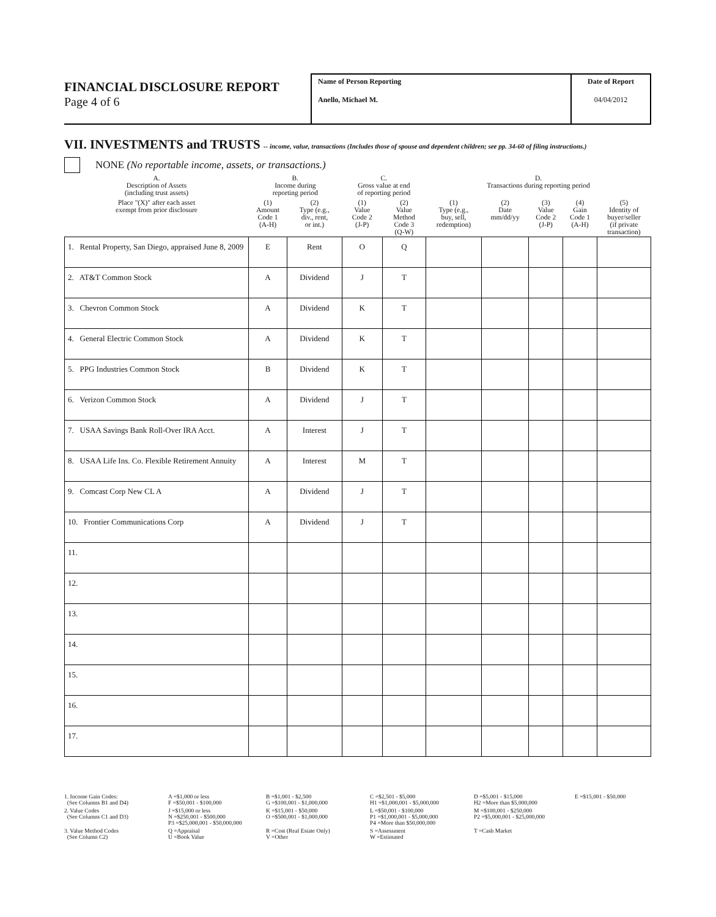FINANCIAL DISCLOSURE REPORT
Page 4 of 6
Name of Person Reporting
Anello, Michael M.
Date of Report
04/04/2012
VII. INVESTMENTS and TRUSTS -- income, value, transactions (Includes those of spouse and dependent children; see pp. 34-60 of filing instructions.)
NONE (No reportable income, assets, or transactions.)
| A. Description of Assets (including trust assets) | B. Income during reporting period | | C. Gross value at end of reporting period | | D. Transactions during reporting period | | | | |
| Place "(X)" after each asset exempt from prior disclosure | (1) Amount Code 1 (A-H) | (2) Type (e.g., div., rent, or int.) | (1) Value Code 2 (J-P) | (2) Value Method Code 3 (Q-W) | (1) Type (e.g., buy, sell, redemption) | (2) Date mm/dd/yy | (3) Value Code 2 (J-P) | (4) Gain Code 1 (A-H) | (5) Identity of buyer/seller (if private transaction) |
| 1. Rental Property, San Diego, appraised June 8, 2009 | E | Rent | O | Q | | | | | |
| 2. AT&T Common Stock | A | Dividend | J | T | | | | | |
| 3. Chevron Common Stock | A | Dividend | K | T | | | | | |
| 4. General Electric Common Stock | A | Dividend | K | T | | | | | |
| 5. PPG Industries Common Stock | B | Dividend | K | T | | | | | |
| 6. Verizon Common Stock | A | Dividend | J | T | | | | | |
| 7. USAA Savings Bank Roll-Over IRA Acct. | A | Interest | J | T | | | | | |
| 8. USAA Life Ins. Co. Flexible Retirement Annuity | A | Interest | M | T | | | | | |
| 9. Comcast Corp New CL A | A | Dividend | J | T | | | | | |
| 10. Frontier Communications Corp | A | Dividend | J | T | | | | | |
| 11. | | | | | | | | | |
| 12. | | | | | | | | | |
| 13. | | | | | | | | | |
| 14. | | | | | | | | | |
| 15. | | | | | | | | | |
| 16. | | | | | | | | | |
| 17. | | | | | | | | | |
1. Income Gain Codes:
(See Columns B1 and D4)
A =$1,000 or less
F =$50,001 - $100,000
B =$1,001 - $2,500
G =$100,001 - $1,000,000
C =$2,501 - $5,000
H1 =$1,000,001 - $5,000,000
D =$5,001 - $15,000
H2 =More than $5,000,000
E =$15,001 - $50,000
2. Value Codes
(See Columns C1 and D3)
J =$15,000 or less
N =$250,001 - $500,000
P3 =$25,000,001 - $50,000,000
K =$15,001 - $50,000
O =$500,001 - $1,000,000
L =$50,001 - $100,000
P1 =$1,000,001 - $5,000,000
P4 =More than $50,000,000
M =$100,001 - $250,000
P2 =$5,000,001 - $25,000,000
3. Value Method Codes
(See Column C2)
Q =Appraisal
U =Book Value
R =Cost (Real Estate Only)
V =Other
S =Assessment
W =Estimated
T =Cash Market